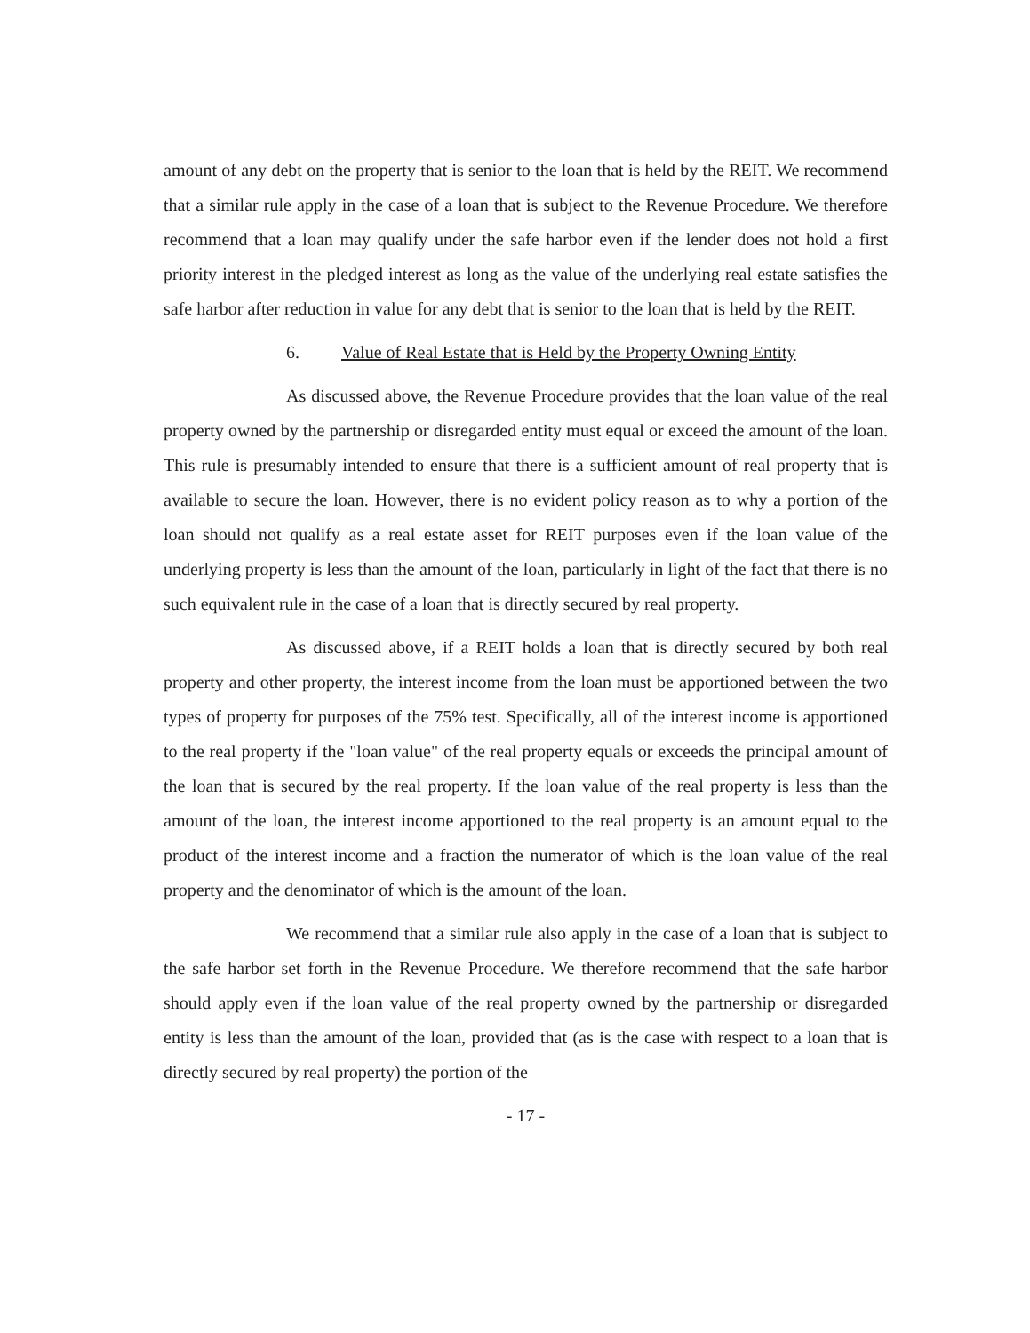amount of any debt on the property that is senior to the loan that is held by the REIT. We recommend that a similar rule apply in the case of a loan that is subject to the Revenue Procedure. We therefore recommend that a loan may qualify under the safe harbor even if the lender does not hold a first priority interest in the pledged interest as long as the value of the underlying real estate satisfies the safe harbor after reduction in value for any debt that is senior to the loan that is held by the REIT.
6. Value of Real Estate that is Held by the Property Owning Entity
As discussed above, the Revenue Procedure provides that the loan value of the real property owned by the partnership or disregarded entity must equal or exceed the amount of the loan. This rule is presumably intended to ensure that there is a sufficient amount of real property that is available to secure the loan. However, there is no evident policy reason as to why a portion of the loan should not qualify as a real estate asset for REIT purposes even if the loan value of the underlying property is less than the amount of the loan, particularly in light of the fact that there is no such equivalent rule in the case of a loan that is directly secured by real property.
As discussed above, if a REIT holds a loan that is directly secured by both real property and other property, the interest income from the loan must be apportioned between the two types of property for purposes of the 75% test. Specifically, all of the interest income is apportioned to the real property if the "loan value" of the real property equals or exceeds the principal amount of the loan that is secured by the real property. If the loan value of the real property is less than the amount of the loan, the interest income apportioned to the real property is an amount equal to the product of the interest income and a fraction the numerator of which is the loan value of the real property and the denominator of which is the amount of the loan.
We recommend that a similar rule also apply in the case of a loan that is subject to the safe harbor set forth in the Revenue Procedure. We therefore recommend that the safe harbor should apply even if the loan value of the real property owned by the partnership or disregarded entity is less than the amount of the loan, provided that (as is the case with respect to a loan that is directly secured by real property) the portion of the
- 17 -